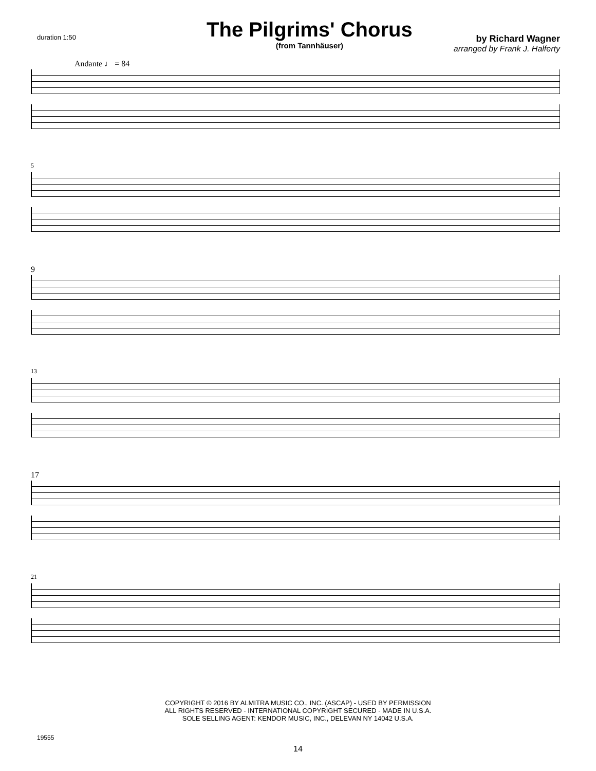duration 1:50
The Pilgrims' Chorus
(from Tannhäuser)
by Richard Wagner
arranged by Frank J. Halferty
Andante ♩ = 84
5
9
13
17
21
COPYRIGHT © 2016 BY ALMITRA MUSIC CO., INC. (ASCAP) - USED BY PERMISSION
ALL RIGHTS RESERVED - INTERNATIONAL COPYRIGHT SECURED - MADE IN U.S.A.
SOLE SELLING AGENT: KENDOR MUSIC, INC., DELEVAN NY 14042 U.S.A.
19555
14